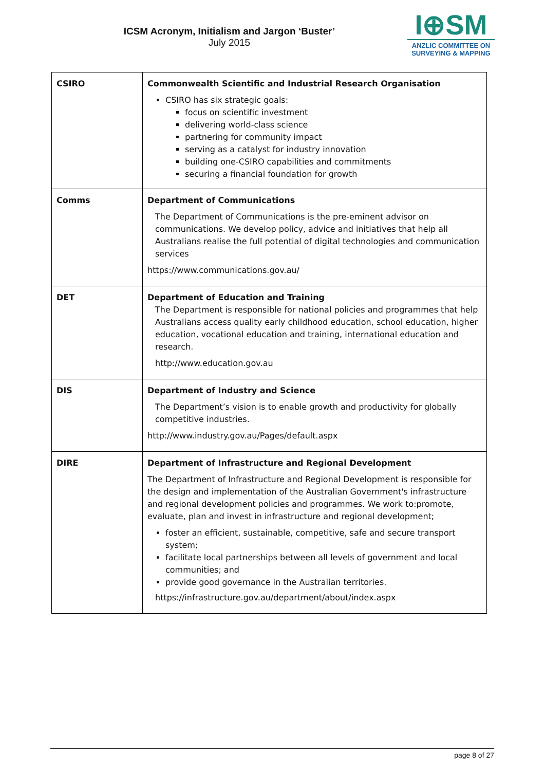ICSM Acronym, Initialism and Jargon ‘Buster’
July 2015
I⊕SM
ANZLIC COMMITTEE ON
SURVEYING & MAPPING
| CSIRO | Commonwealth Scientific and Industrial Research Organisation CSIRO has six strategic goals: focus on scientific investment delivering world-class science partnering for community impact serving as a catalyst for industry innovation building one-CSIRO capabilities and commitments securing a financial foundation for growth |
| Comms | Department of Communications The Department of Communications is the pre-eminent advisor on communications. We develop policy, advice and initiatives that help all Australians realise the full potential of digital technologies and communication services https://www.communications.gov.au/ |
| DET | Department of Education and Training The Department is responsible for national policies and programmes that help Australians access quality early childhood education, school education, higher education, vocational education and training, international education and research. http://www.education.gov.au |
| DIS | Department of Industry and Science The Department’s vision is to enable growth and productivity for globally competitive industries. http://www.industry.gov.au/Pages/default.aspx |
| DIRE | Department of Infrastructure and Regional Development The Department of Infrastructure and Regional Development is responsible for the design and implementation of the Australian Government's infrastructure and regional development policies and programmes. We work to:promote, evaluate, plan and invest in infrastructure and regional development; foster an efficient, sustainable, competitive, safe and secure transport system; facilitate local partnerships between all levels of government and local communities; and provide good governance in the Australian territories. https://infrastructure.gov.au/department/about/index.aspx |
page 8 of 27